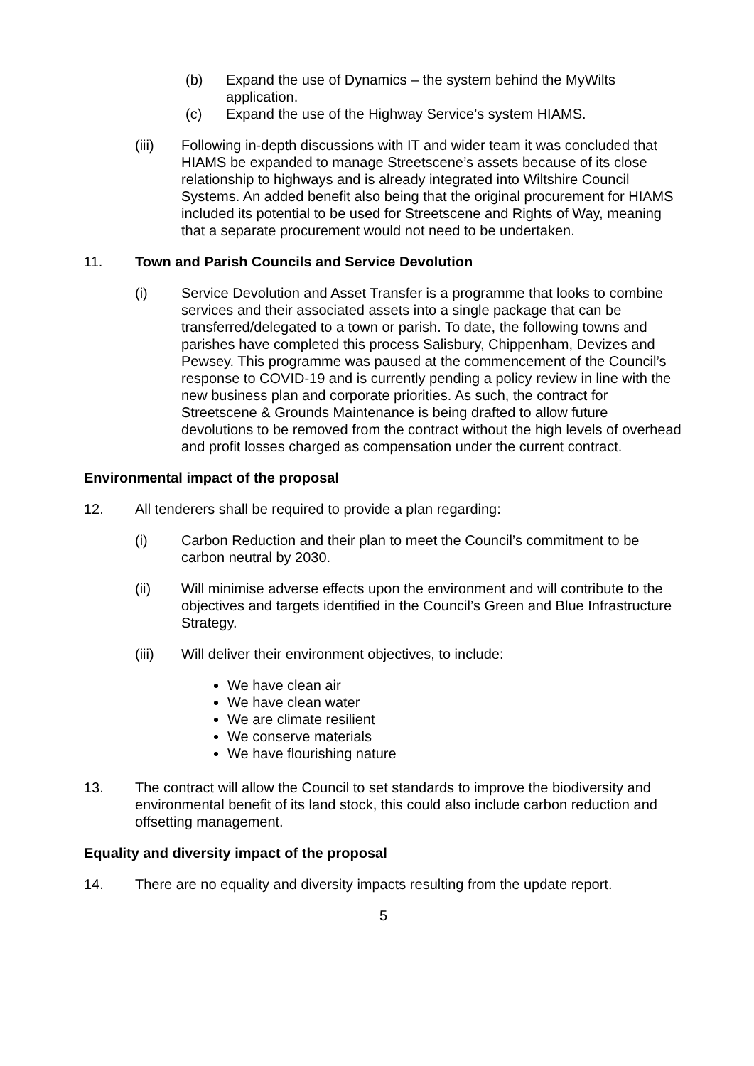(b) Expand the use of Dynamics – the system behind the MyWilts application.
(c) Expand the use of the Highway Service’s system HIAMS.
(iii) Following in-depth discussions with IT and wider team it was concluded that HIAMS be expanded to manage Streetscene’s assets because of its close relationship to highways and is already integrated into Wiltshire Council Systems. An added benefit also being that the original procurement for HIAMS included its potential to be used for Streetscene and Rights of Way, meaning that a separate procurement would not need to be undertaken.
11. Town and Parish Councils and Service Devolution
(i) Service Devolution and Asset Transfer is a programme that looks to combine services and their associated assets into a single package that can be transferred/delegated to a town or parish. To date, the following towns and parishes have completed this process Salisbury, Chippenham, Devizes and Pewsey. This programme was paused at the commencement of the Council’s response to COVID-19 and is currently pending a policy review in line with the new business plan and corporate priorities. As such, the contract for Streetscene & Grounds Maintenance is being drafted to allow future devolutions to be removed from the contract without the high levels of overhead and profit losses charged as compensation under the current contract.
Environmental impact of the proposal
12. All tenderers shall be required to provide a plan regarding:
(i) Carbon Reduction and their plan to meet the Council’s commitment to be carbon neutral by 2030.
(ii) Will minimise adverse effects upon the environment and will contribute to the objectives and targets identified in the Council’s Green and Blue Infrastructure Strategy.
(iii) Will deliver their environment objectives, to include:
We have clean air
We have clean water
We are climate resilient
We conserve materials
We have flourishing nature
13. The contract will allow the Council to set standards to improve the biodiversity and environmental benefit of its land stock, this could also include carbon reduction and offsetting management.
Equality and diversity impact of the proposal
14. There are no equality and diversity impacts resulting from the update report.
5